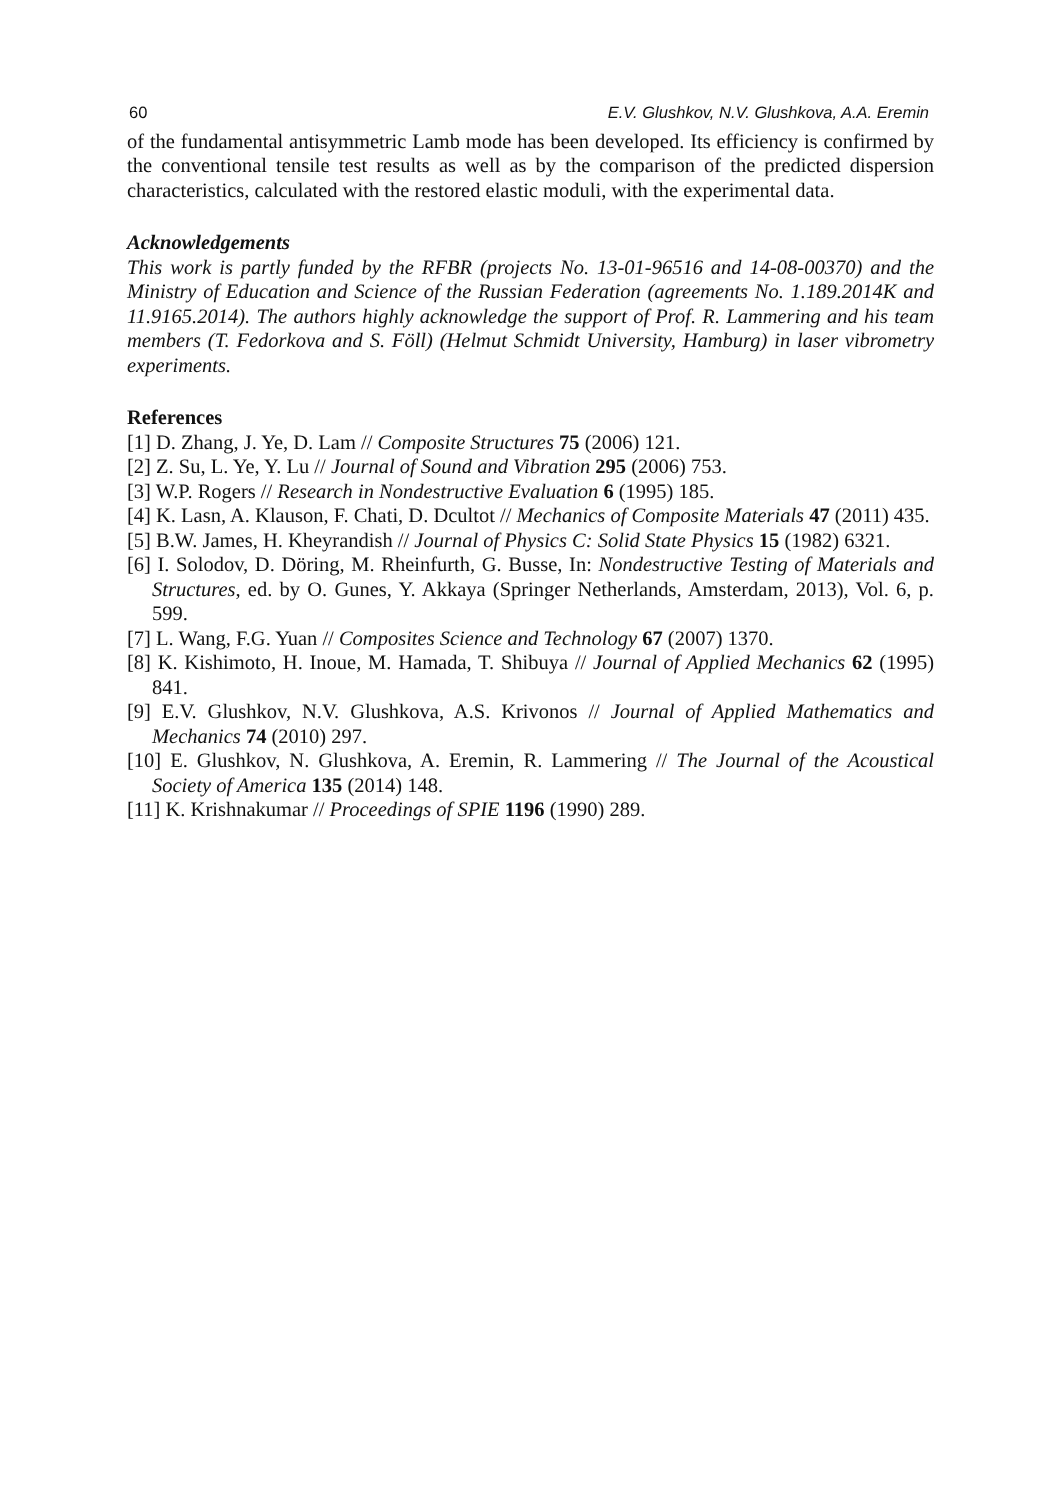60 E.V. Glushkov, N.V. Glushkova, A.A. Eremin
of the fundamental antisymmetric Lamb mode has been developed. Its efficiency is confirmed by the conventional tensile test results as well as by the comparison of the predicted dispersion characteristics, calculated with the restored elastic moduli, with the experimental data.
Acknowledgements
This work is partly funded by the RFBR (projects No. 13-01-96516 and 14-08-00370) and the Ministry of Education and Science of the Russian Federation (agreements No. 1.189.2014K and 11.9165.2014). The authors highly acknowledge the support of Prof. R. Lammering and his team members (T. Fedorkova and S. Föll) (Helmut Schmidt University, Hamburg) in laser vibrometry experiments.
References
[1] D. Zhang, J. Ye, D. Lam // Composite Structures 75 (2006) 121.
[2] Z. Su, L. Ye, Y. Lu // Journal of Sound and Vibration 295 (2006) 753.
[3] W.P. Rogers // Research in Nondestructive Evaluation 6 (1995) 185.
[4] K. Lasn, A. Klauson, F. Chati, D. Dcultot // Mechanics of Composite Materials 47 (2011) 435.
[5] B.W. James, H. Kheyrandish // Journal of Physics C: Solid State Physics 15 (1982) 6321.
[6] I. Solodov, D. Döring, M. Rheinfurth, G. Busse, In: Nondestructive Testing of Materials and Structures, ed. by O. Gunes, Y. Akkaya (Springer Netherlands, Amsterdam, 2013), Vol. 6, p. 599.
[7] L. Wang, F.G. Yuan // Composites Science and Technology 67 (2007) 1370.
[8] K. Kishimoto, H. Inoue, M. Hamada, T. Shibuya // Journal of Applied Mechanics 62 (1995) 841.
[9] E.V. Glushkov, N.V. Glushkova, A.S. Krivonos // Journal of Applied Mathematics and Mechanics 74 (2010) 297.
[10] E. Glushkov, N. Glushkova, A. Eremin, R. Lammering // The Journal of the Acoustical Society of America 135 (2014) 148.
[11] K. Krishnakumar // Proceedings of SPIE 1196 (1990) 289.